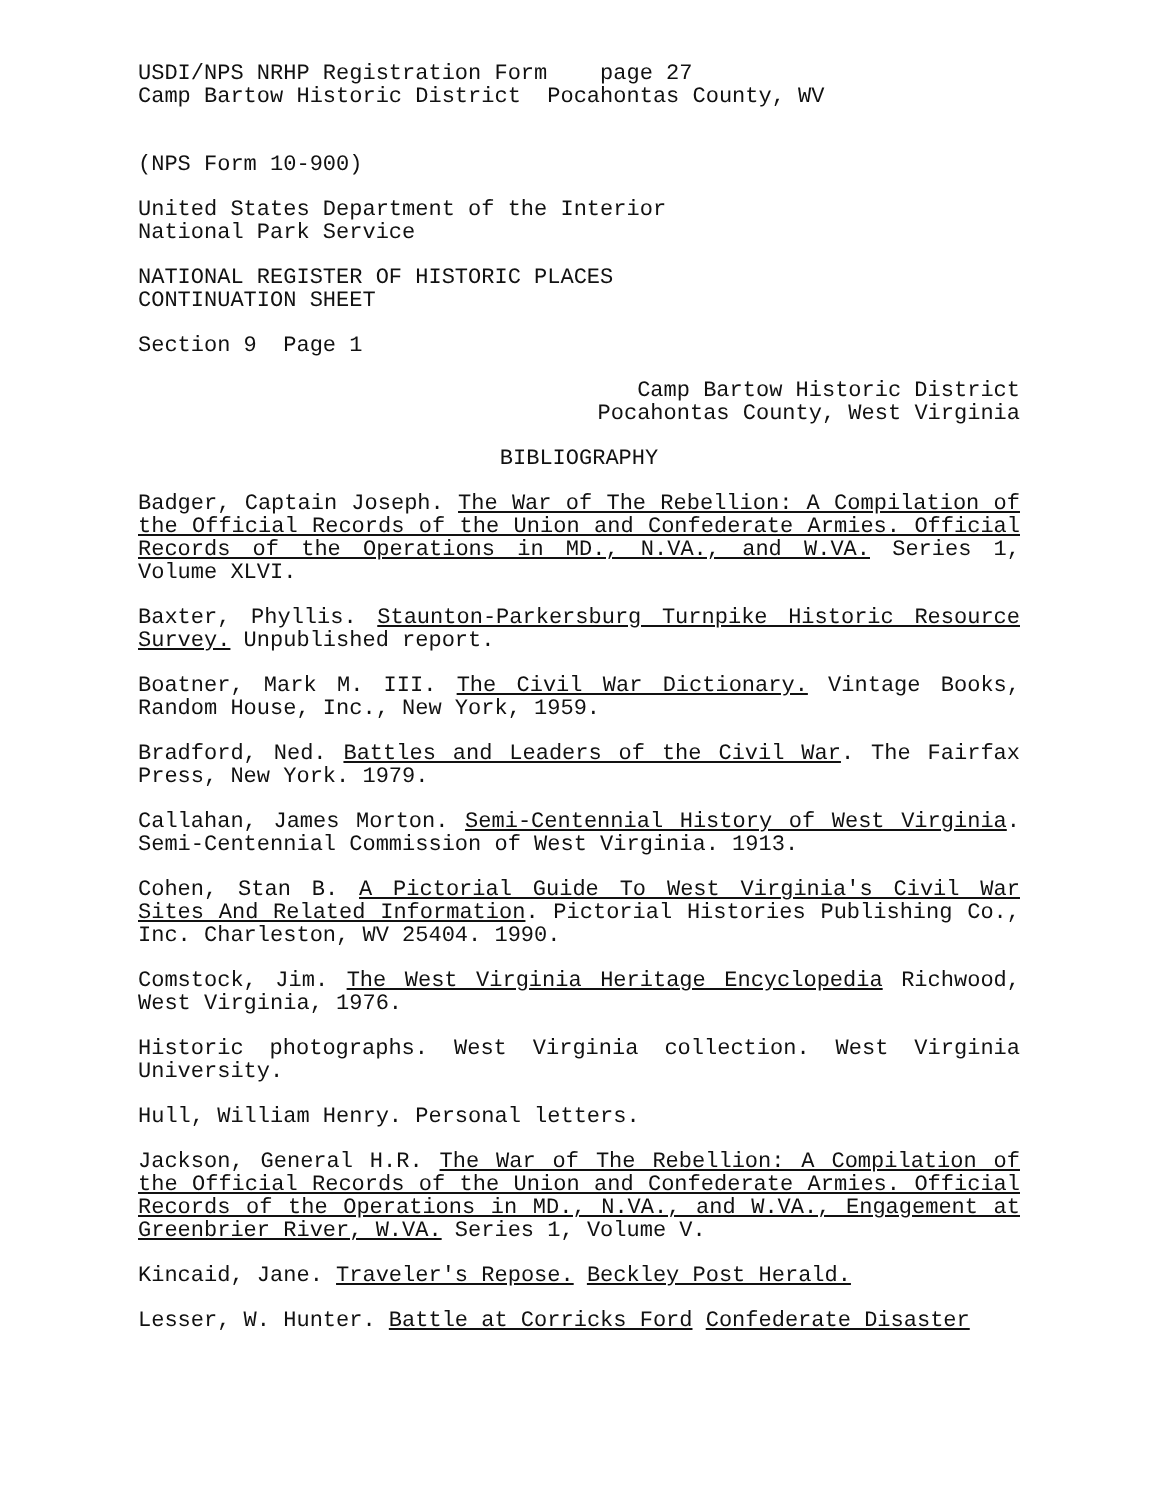USDI/NPS NRHP Registration Form page 27
Camp Bartow Historic District Pocahontas County, WV
(NPS Form 10-900)
United States Department of the Interior
National Park Service
NATIONAL REGISTER OF HISTORIC PLACES
CONTINUATION SHEET
Section 9 Page 1
Camp Bartow Historic District
Pocahontas County, West Virginia
BIBLIOGRAPHY
Badger, Captain Joseph. The War of The Rebellion: A Compilation of the Official Records of the Union and Confederate Armies. Official Records of the Operations in MD., N.VA., and W.VA. Series 1, Volume XLVI.
Baxter, Phyllis. Staunton-Parkersburg Turnpike Historic Resource Survey. Unpublished report.
Boatner, Mark M. III. The Civil War Dictionary. Vintage Books, Random House, Inc., New York, 1959.
Bradford, Ned. Battles and Leaders of the Civil War. The Fairfax Press, New York. 1979.
Callahan, James Morton. Semi-Centennial History of West Virginia. Semi-Centennial Commission of West Virginia. 1913.
Cohen, Stan B. A Pictorial Guide To West Virginia's Civil War Sites And Related Information. Pictorial Histories Publishing Co., Inc. Charleston, WV 25404. 1990.
Comstock, Jim. The West Virginia Heritage Encyclopedia Richwood, West Virginia, 1976.
Historic photographs. West Virginia collection. West Virginia University.
Hull, William Henry. Personal letters.
Jackson, General H.R. The War of The Rebellion: A Compilation of the Official Records of the Union and Confederate Armies. Official Records of the Operations in MD., N.VA., and W.VA., Engagement at Greenbrier River, W.VA. Series 1, Volume V.
Kincaid, Jane. Traveler's Repose. Beckley Post Herald.
Lesser, W. Hunter. Battle at Corricks Ford Confederate Disaster